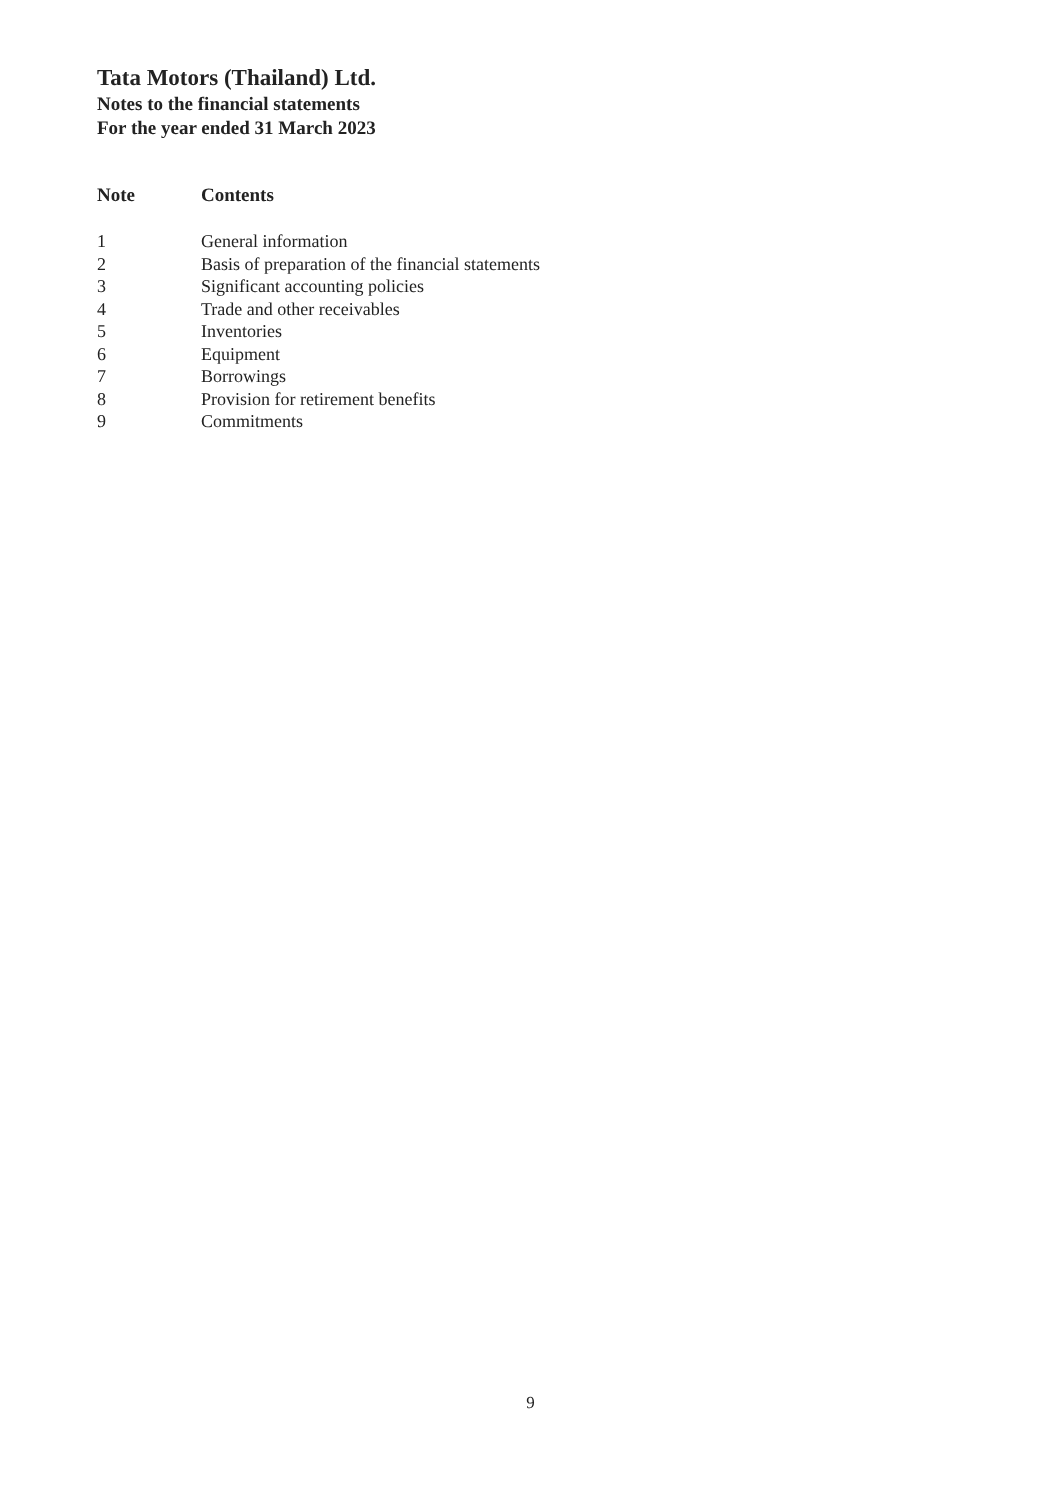Tata Motors (Thailand) Ltd.
Notes to the financial statements
For the year ended 31 March 2023
| Note | Contents |
| --- | --- |
| 1 | General information |
| 2 | Basis of preparation of the financial statements |
| 3 | Significant accounting policies |
| 4 | Trade and other receivables |
| 5 | Inventories |
| 6 | Equipment |
| 7 | Borrowings |
| 8 | Provision for retirement benefits |
| 9 | Commitments |
9